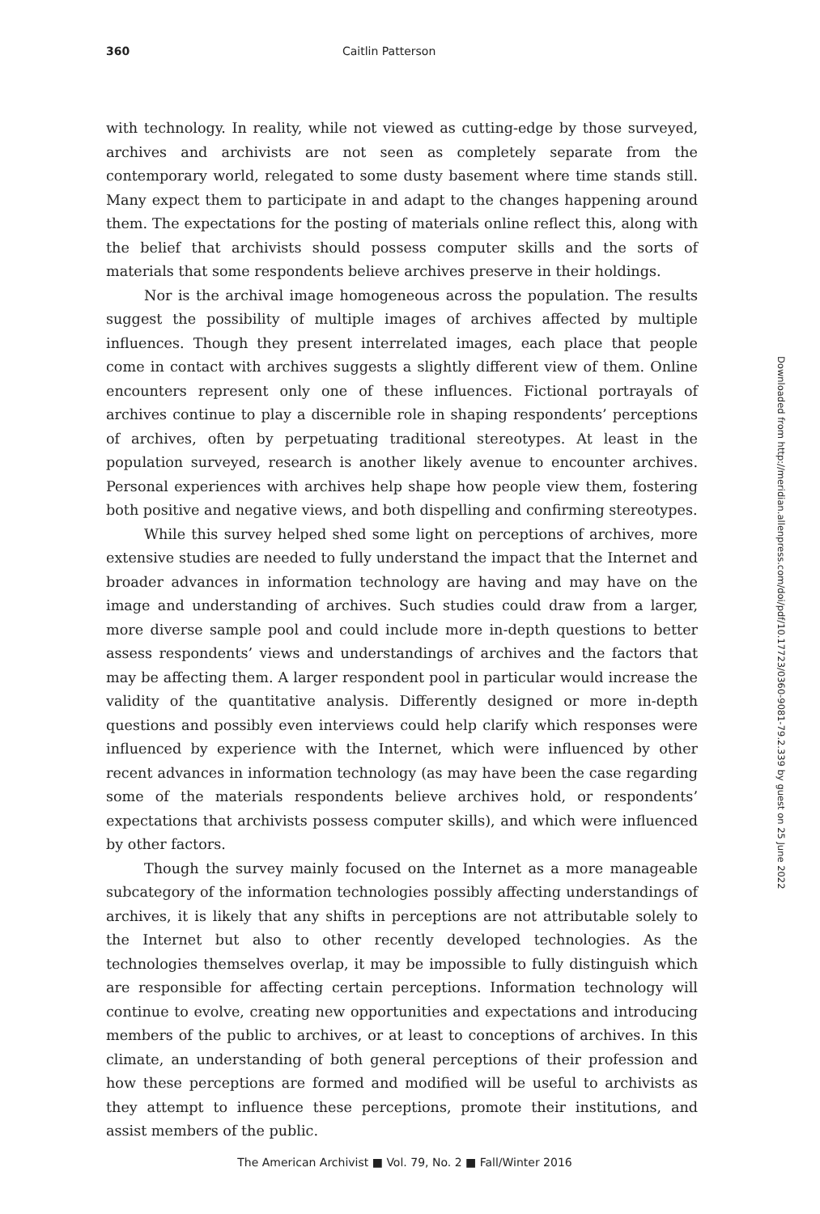360
Caitlin Patterson
with technology. In reality, while not viewed as cutting-edge by those surveyed, archives and archivists are not seen as completely separate from the contemporary world, relegated to some dusty basement where time stands still. Many expect them to participate in and adapt to the changes happening around them. The expectations for the posting of materials online reflect this, along with the belief that archivists should possess computer skills and the sorts of materials that some respondents believe archives preserve in their holdings.
Nor is the archival image homogeneous across the population. The results suggest the possibility of multiple images of archives affected by multiple influences. Though they present interrelated images, each place that people come in contact with archives suggests a slightly different view of them. Online encounters represent only one of these influences. Fictional portrayals of archives continue to play a discernible role in shaping respondents’ perceptions of archives, often by perpetuating traditional stereotypes. At least in the population surveyed, research is another likely avenue to encounter archives. Personal experiences with archives help shape how people view them, fostering both positive and negative views, and both dispelling and confirming stereotypes.
While this survey helped shed some light on perceptions of archives, more extensive studies are needed to fully understand the impact that the Internet and broader advances in information technology are having and may have on the image and understanding of archives. Such studies could draw from a larger, more diverse sample pool and could include more in-depth questions to better assess respondents’ views and understandings of archives and the factors that may be affecting them. A larger respondent pool in particular would increase the validity of the quantitative analysis. Differently designed or more in-depth questions and possibly even interviews could help clarify which responses were influenced by experience with the Internet, which were influenced by other recent advances in information technology (as may have been the case regarding some of the materials respondents believe archives hold, or respondents’ expectations that archivists possess computer skills), and which were influenced by other factors.
Though the survey mainly focused on the Internet as a more manageable subcategory of the information technologies possibly affecting understandings of archives, it is likely that any shifts in perceptions are not attributable solely to the Internet but also to other recently developed technologies. As the technologies themselves overlap, it may be impossible to fully distinguish which are responsible for affecting certain perceptions. Information technology will continue to evolve, creating new opportunities and expectations and introducing members of the public to archives, or at least to conceptions of archives. In this climate, an understanding of both general perceptions of their profession and how these perceptions are formed and modified will be useful to archivists as they attempt to influence these perceptions, promote their institutions, and assist members of the public.
Downloaded from http://meridian.allenpress.com/doi/pdf/10.17723/0360-9081-79.2.339 by guest on 25 June 2022
The American Archivist ■ Vol. 79, No. 2 ■ Fall/Winter 2016